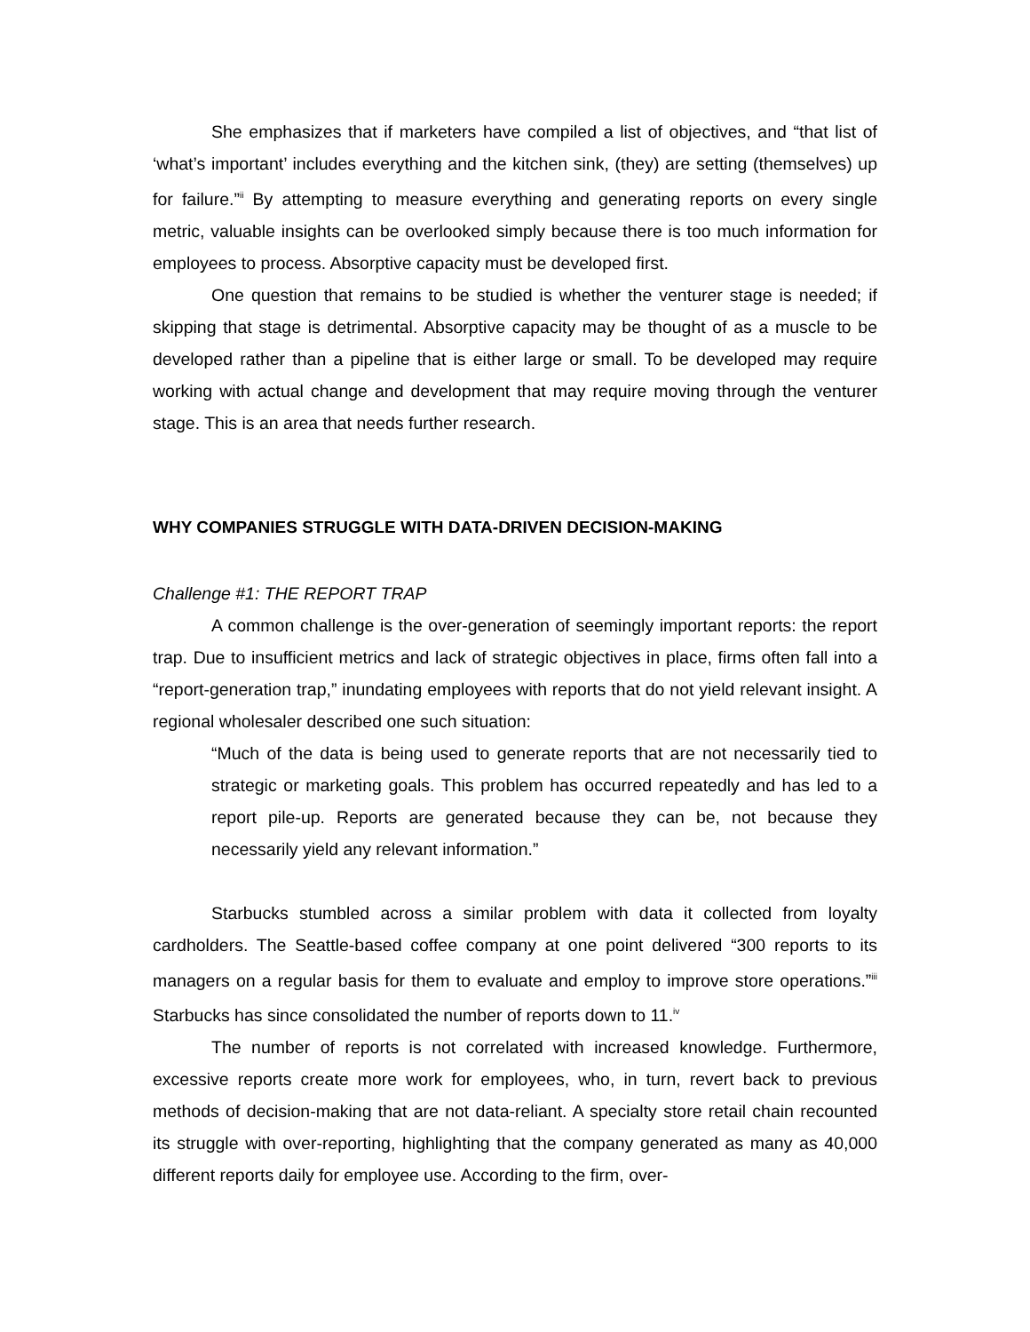She emphasizes that if marketers have compiled a list of objectives, and “that list of ‘what’s important’ includes everything and the kitchen sink, (they) are setting (themselves) up for failure.”<sup>ii</sup> By attempting to measure everything and generating reports on every single metric, valuable insights can be overlooked simply because there is too much information for employees to process. Absorptive capacity must be developed first.
One question that remains to be studied is whether the venturer stage is needed; if skipping that stage is detrimental. Absorptive capacity may be thought of as a muscle to be developed rather than a pipeline that is either large or small. To be developed may require working with actual change and development that may require moving through the venturer stage. This is an area that needs further research.
WHY COMPANIES STRUGGLE WITH DATA-DRIVEN DECISION-MAKING
Challenge #1: THE REPORT TRAP
A common challenge is the over-generation of seemingly important reports: the report trap. Due to insufficient metrics and lack of strategic objectives in place, firms often fall into a “report-generation trap,” inundating employees with reports that do not yield relevant insight. A regional wholesaler described one such situation:
“Much of the data is being used to generate reports that are not necessarily tied to strategic or marketing goals. This problem has occurred repeatedly and has led to a report pile-up. Reports are generated because they can be, not because they necessarily yield any relevant information.”
Starbucks stumbled across a similar problem with data it collected from loyalty cardholders. The Seattle-based coffee company at one point delivered “300 reports to its managers on a regular basis for them to evaluate and employ to improve store operations.”<sup>iii</sup> Starbucks has since consolidated the number of reports down to 11.<sup>iv</sup>
The number of reports is not correlated with increased knowledge. Furthermore, excessive reports create more work for employees, who, in turn, revert back to previous methods of decision-making that are not data-reliant. A specialty store retail chain recounted its struggle with over-reporting, highlighting that the company generated as many as 40,000 different reports daily for employee use. According to the firm, over-